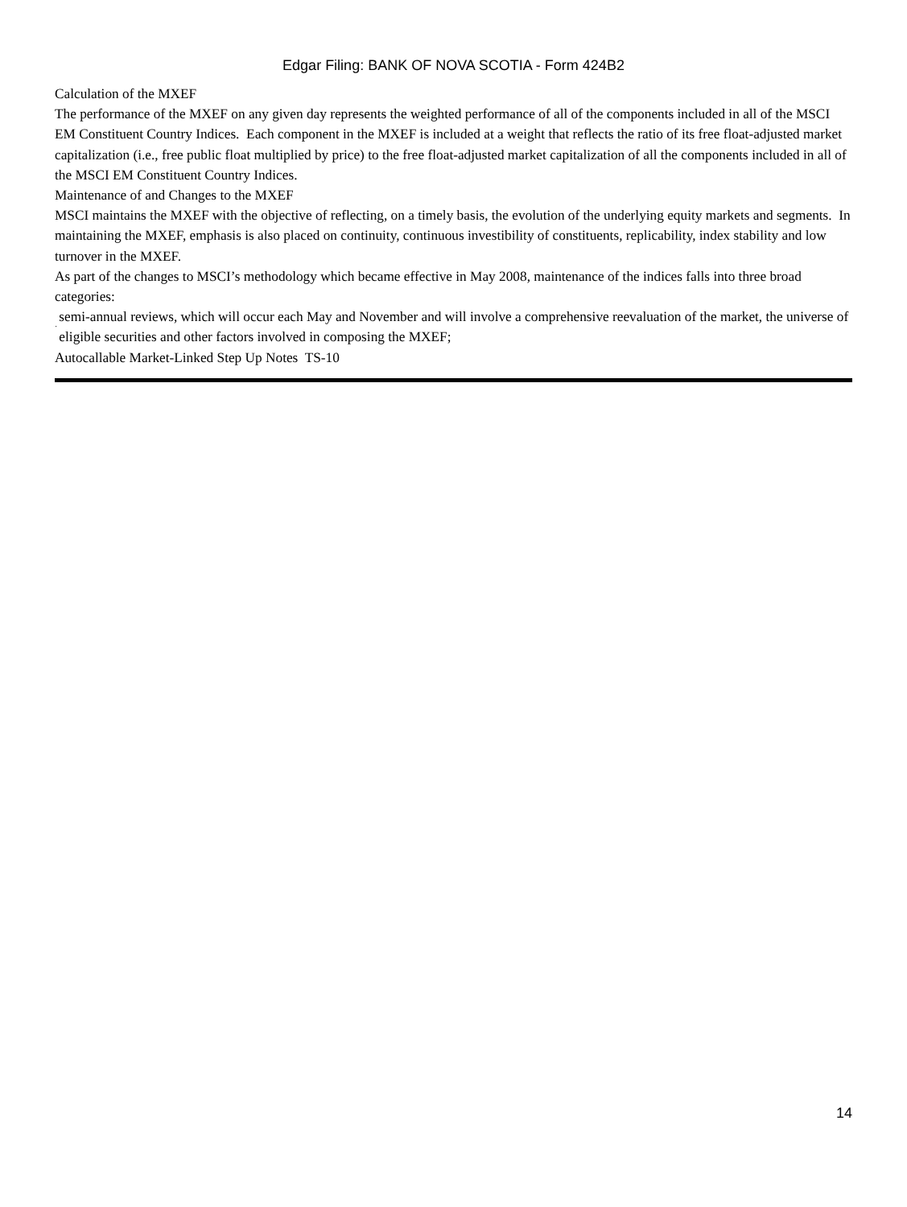Edgar Filing: BANK OF NOVA SCOTIA - Form 424B2
Calculation of the MXEF
The performance of the MXEF on any given day represents the weighted performance of all of the components included in all of the MSCI EM Constituent Country Indices. Each component in the MXEF is included at a weight that reflects the ratio of its free float-adjusted market capitalization (i.e., free public float multiplied by price) to the free float-adjusted market capitalization of all the components included in all of the MSCI EM Constituent Country Indices.
Maintenance of and Changes to the MXEF
MSCI maintains the MXEF with the objective of reflecting, on a timely basis, the evolution of the underlying equity markets and segments. In maintaining the MXEF, emphasis is also placed on continuity, continuous investibility of constituents, replicability, index stability and low turnover in the MXEF.
As part of the changes to MSCI’s methodology which became effective in May 2008, maintenance of the indices falls into three broad categories:
· semi-annual reviews, which will occur each May and November and will involve a comprehensive reevaluation of the market, the universe of eligible securities and other factors involved in composing the MXEF;
Autocallable Market-Linked Step Up Notes TS-10
14